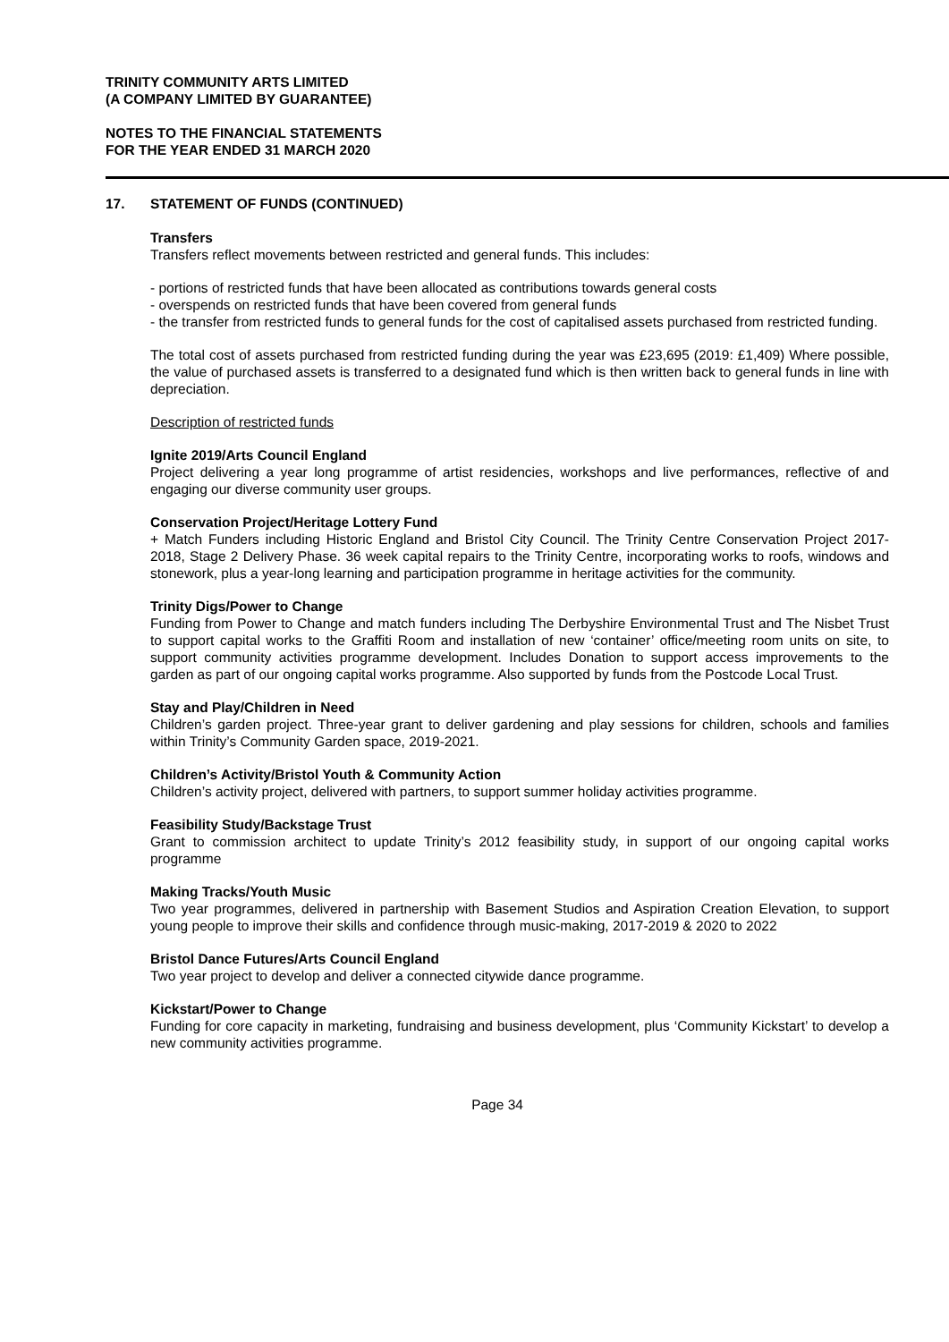TRINITY COMMUNITY ARTS LIMITED
(A COMPANY LIMITED BY GUARANTEE)
NOTES TO THE FINANCIAL STATEMENTS
FOR THE YEAR ENDED 31 MARCH 2020
17. STATEMENT OF FUNDS (CONTINUED)
Transfers
Transfers reflect movements between restricted and general funds. This includes:
- portions of restricted funds that have been allocated as contributions towards general costs
- overspends on restricted funds that have been covered from general funds
- the transfer from restricted funds to general funds for the cost of capitalised assets purchased from restricted funding.
The total cost of assets purchased from restricted funding during the year was £23,695 (2019: £1,409) Where possible, the value of purchased assets is transferred to a designated fund which is then written back to general funds in line with depreciation.
Description of restricted funds
Ignite 2019/Arts Council England
Project delivering a year long programme of artist residencies, workshops and live performances, reflective of and engaging our diverse community user groups.
Conservation Project/Heritage Lottery Fund
+ Match Funders including Historic England and Bristol City Council. The Trinity Centre Conservation Project 2017-2018, Stage 2 Delivery Phase. 36 week capital repairs to the Trinity Centre, incorporating works to roofs, windows and stonework, plus a year-long learning and participation programme in heritage activities for the community.
Trinity Digs/Power to Change
Funding from Power to Change and match funders including The Derbyshire Environmental Trust and The Nisbet Trust to support capital works to the Graffiti Room and installation of new ‘container’ office/meeting room units on site, to support community activities programme development. Includes Donation to support access improvements to the garden as part of our ongoing capital works programme. Also supported by funds from the Postcode Local Trust.
Stay and Play/Children in Need
Children’s garden project. Three-year grant to deliver gardening and play sessions for children, schools and families within Trinity’s Community Garden space, 2019-2021.
Children’s Activity/Bristol Youth & Community Action
Children’s activity project, delivered with partners, to support summer holiday activities programme.
Feasibility Study/Backstage Trust
Grant to commission architect to update Trinity’s 2012 feasibility study, in support of our ongoing capital works programme
Making Tracks/Youth Music
Two year programmes, delivered in partnership with Basement Studios and Aspiration Creation Elevation, to support young people to improve their skills and confidence through music-making, 2017-2019 & 2020 to 2022
Bristol Dance Futures/Arts Council England
Two year project to develop and deliver a connected citywide dance programme.
Kickstart/Power to Change
Funding for core capacity in marketing, fundraising and business development, plus ‘Community Kickstart’ to develop a new community activities programme.
Page 34